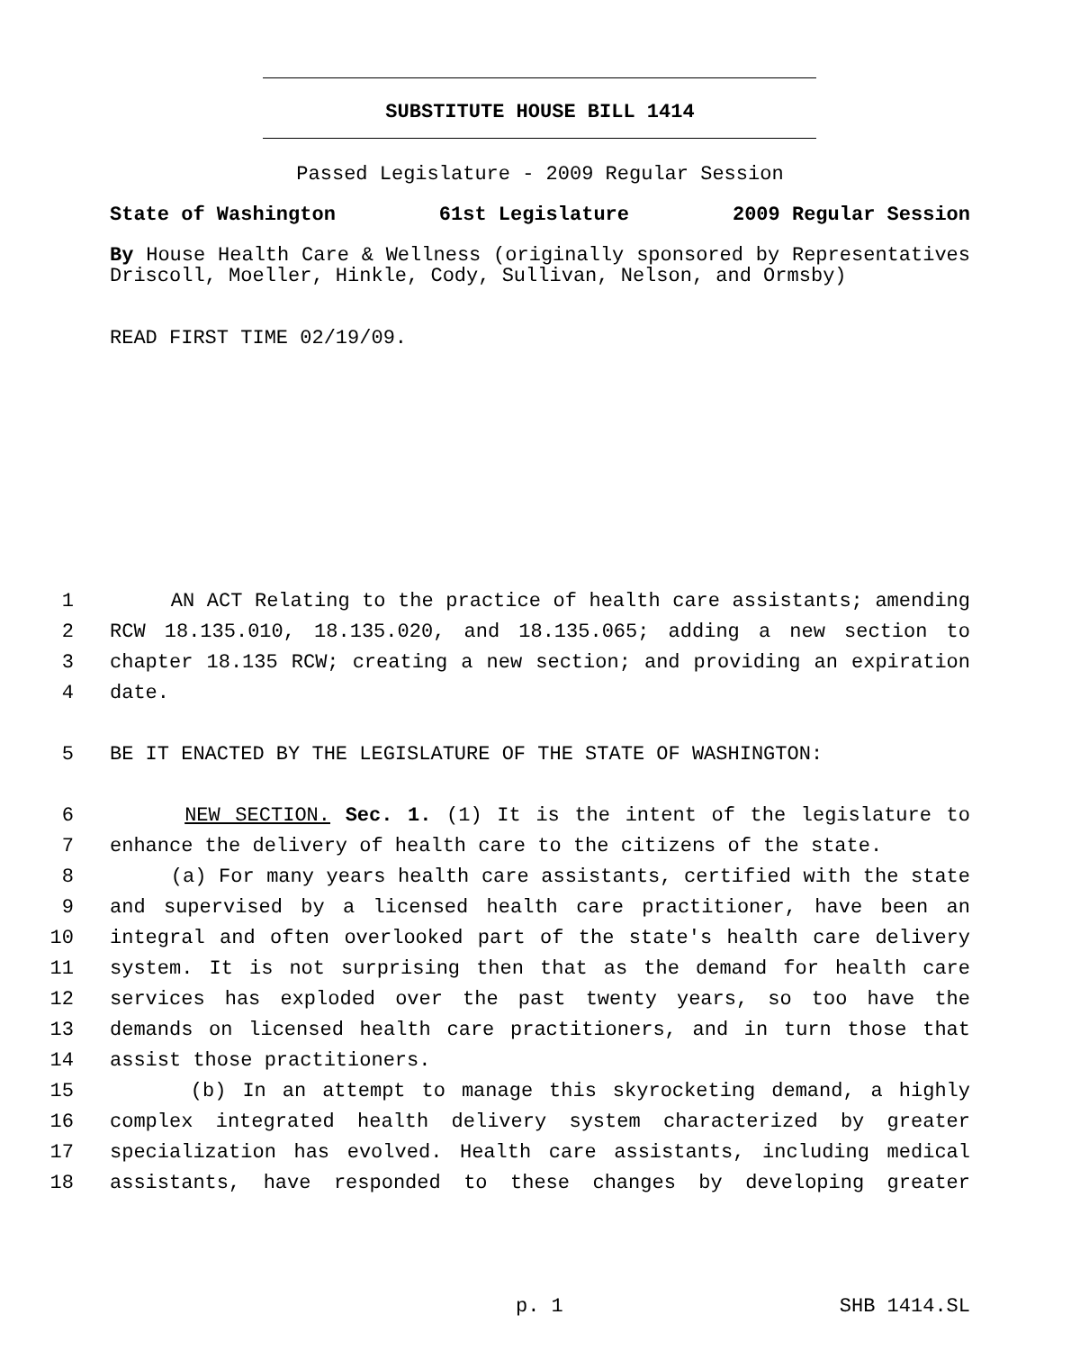SUBSTITUTE HOUSE BILL 1414
Passed Legislature - 2009 Regular Session
State of Washington 61st Legislature 2009 Regular Session
By House Health Care & Wellness (originally sponsored by Representatives Driscoll, Moeller, Hinkle, Cody, Sullivan, Nelson, and Ormsby)
READ FIRST TIME 02/19/09.
1 AN ACT Relating to the practice of health care assistants; amending
2 RCW 18.135.010, 18.135.020, and 18.135.065; adding a new section to
3 chapter 18.135 RCW; creating a new section; and providing an expiration
4 date.
5 BE IT ENACTED BY THE LEGISLATURE OF THE STATE OF WASHINGTON:
6 NEW SECTION. Sec. 1. (1) It is the intent of the legislature to
7 enhance the delivery of health care to the citizens of the state.
8 (a) For many years health care assistants, certified with the state
9 and supervised by a licensed health care practitioner, have been an
10 integral and often overlooked part of the state's health care delivery
11 system. It is not surprising then that as the demand for health care
12 services has exploded over the past twenty years, so too have the
13 demands on licensed health care practitioners, and in turn those that
14 assist those practitioners.
15 (b) In an attempt to manage this skyrocketing demand, a highly
16 complex integrated health delivery system characterized by greater
17 specialization has evolved. Health care assistants, including medical
18 assistants, have responded to these changes by developing greater
p. 1 SHB 1414.SL